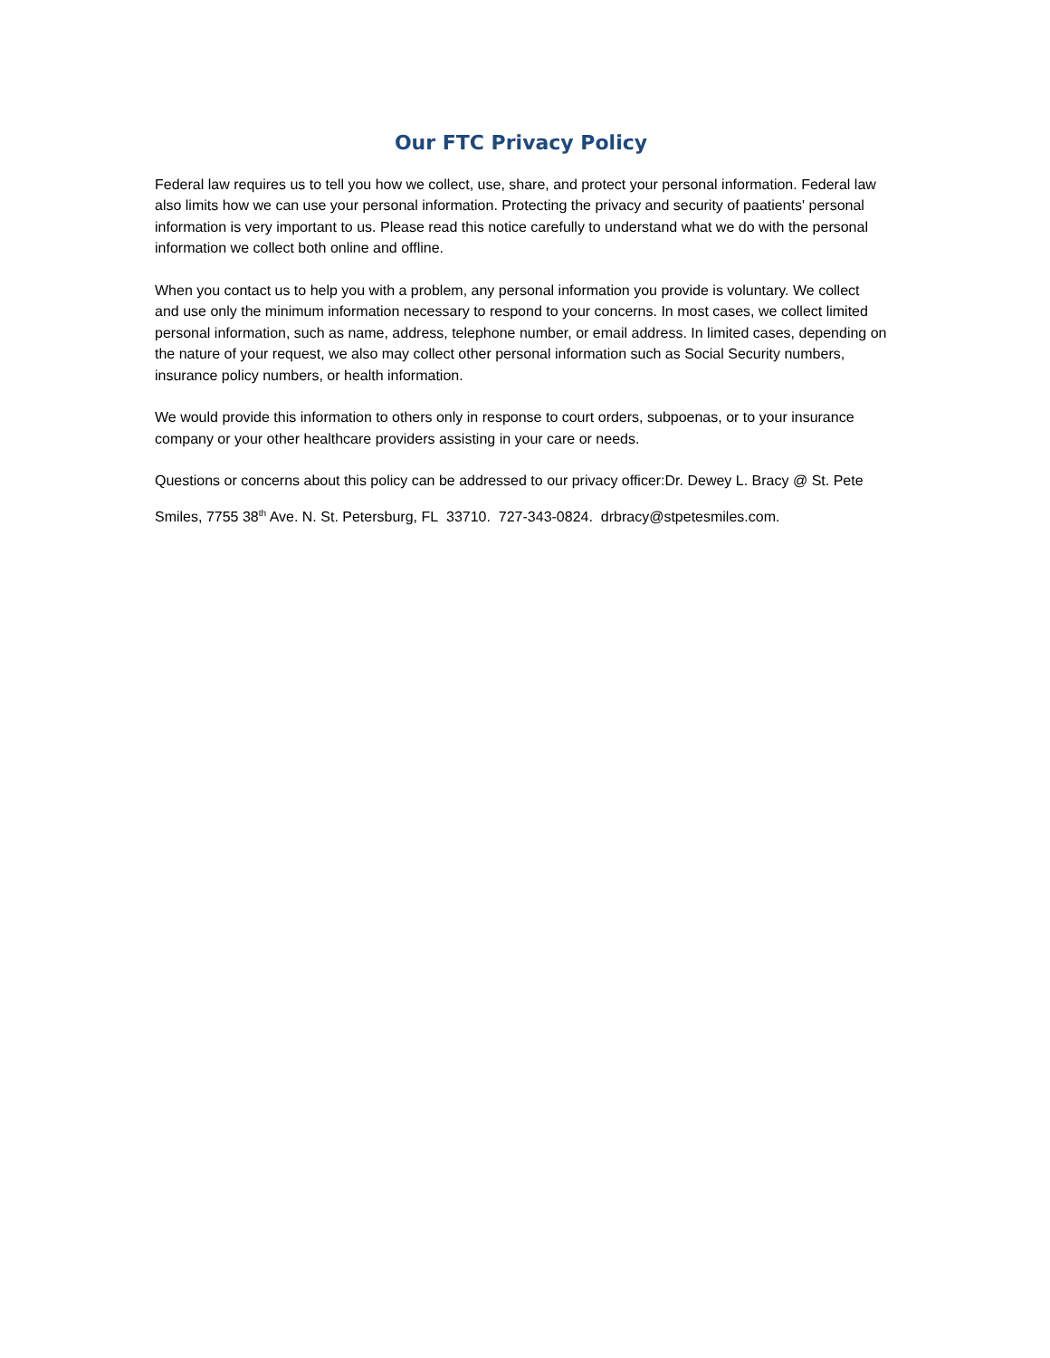Our FTC Privacy Policy
Federal law requires us to tell you how we collect, use, share, and protect your personal information. Federal law also limits how we can use your personal information. Protecting the privacy and security of paatients' personal information is very important to us. Please read this notice carefully to understand what we do with the personal information we collect both online and offline.
When you contact us to help you with a problem, any personal information you provide is voluntary. We collect and use only the minimum information necessary to respond to your concerns. In most cases, we collect limited personal information, such as name, address, telephone number, or email address. In limited cases, depending on the nature of your request, we also may collect other personal information such as Social Security numbers, insurance policy numbers, or health information.
We would provide this information to others only in response to court orders, subpoenas, or to your insurance company or your other healthcare providers assisting in your care or needs.
Questions or concerns about this policy can be addressed to our privacy officer:Dr. Dewey L. Bracy @ St. Pete Smiles, 7755 38<sup>th</sup> Ave. N. St. Petersburg, FL 33710. 727-343-0824. drbracy@stpetesmiles.com.